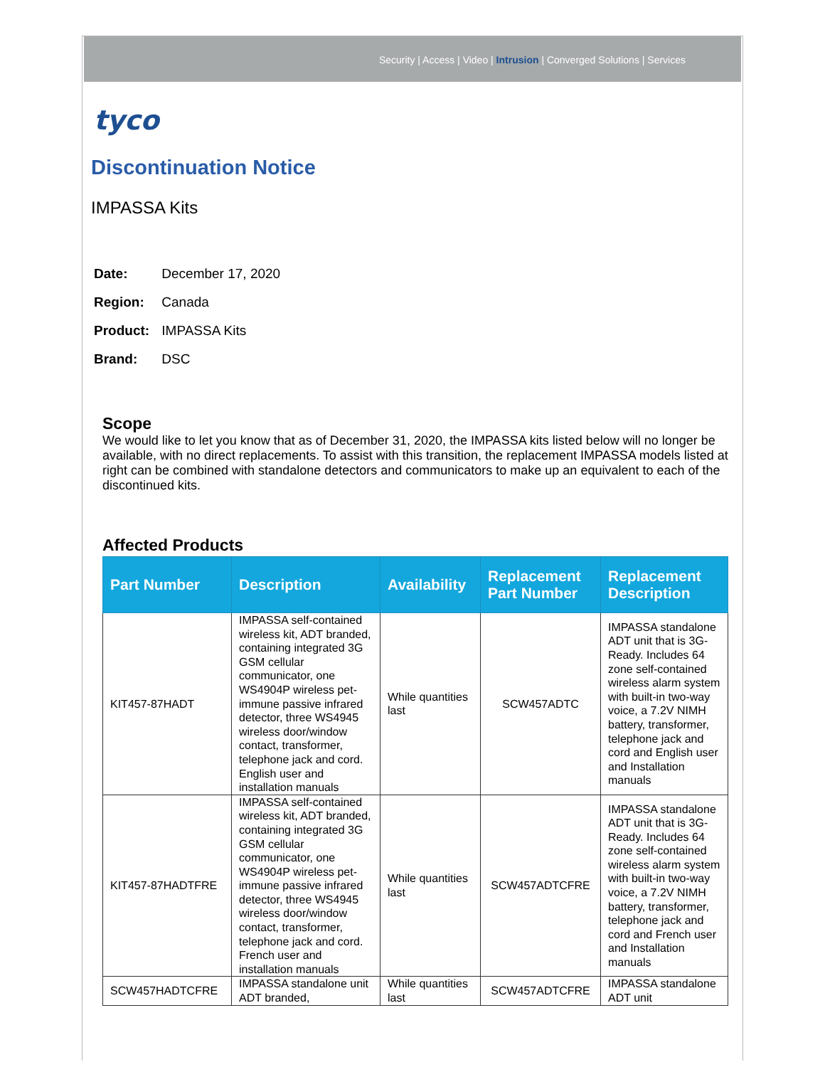Security | Access | Video | Intrusion | Converged Solutions | Services
tyco
Discontinuation Notice
IMPASSA Kits
Date: December 17, 2020
Region: Canada
Product: IMPASSA Kits
Brand: DSC
Scope
We would like to let you know that as of December 31, 2020, the IMPASSA kits listed below will no longer be available, with no direct replacements. To assist with this transition, the replacement IMPASSA models listed at right can be combined with standalone detectors and communicators to make up an equivalent to each of the discontinued kits.
Affected Products
| Part Number | Description | Availability | Replacement Part Number | Replacement Description |
| --- | --- | --- | --- | --- |
| KIT457-87HADT | IMPASSA self-contained wireless kit, ADT branded, containing integrated 3G GSM cellular communicator, one WS4904P wireless pet-immune passive infrared detector, three WS4945 wireless door/window contact, transformer, telephone jack and cord. English user and installation manuals | While quantities last | SCW457ADTC | IMPASSA standalone ADT unit that is 3G-Ready. Includes 64 zone self-contained wireless alarm system with built-in two-way voice, a 7.2V NIMH battery, transformer, telephone jack and cord and English user and Installation manuals |
| KIT457-87HADTFRE | IMPASSA self-contained wireless kit, ADT branded, containing integrated 3G GSM cellular communicator, one WS4904P wireless pet-immune passive infrared detector, three WS4945 wireless door/window contact, transformer, telephone jack and cord. French user and installation manuals | While quantities last | SCW457ADTCFRE | IMPASSA standalone ADT unit that is 3G-Ready. Includes 64 zone self-contained wireless alarm system with built-in two-way voice, a 7.2V NIMH battery, transformer, telephone jack and cord and French user and Installation manuals |
| SCW457HADTCFRE | IMPASSA standalone unit ADT branded, | While quantities last | SCW457ADTCFRE | IMPASSA standalone ADT unit |